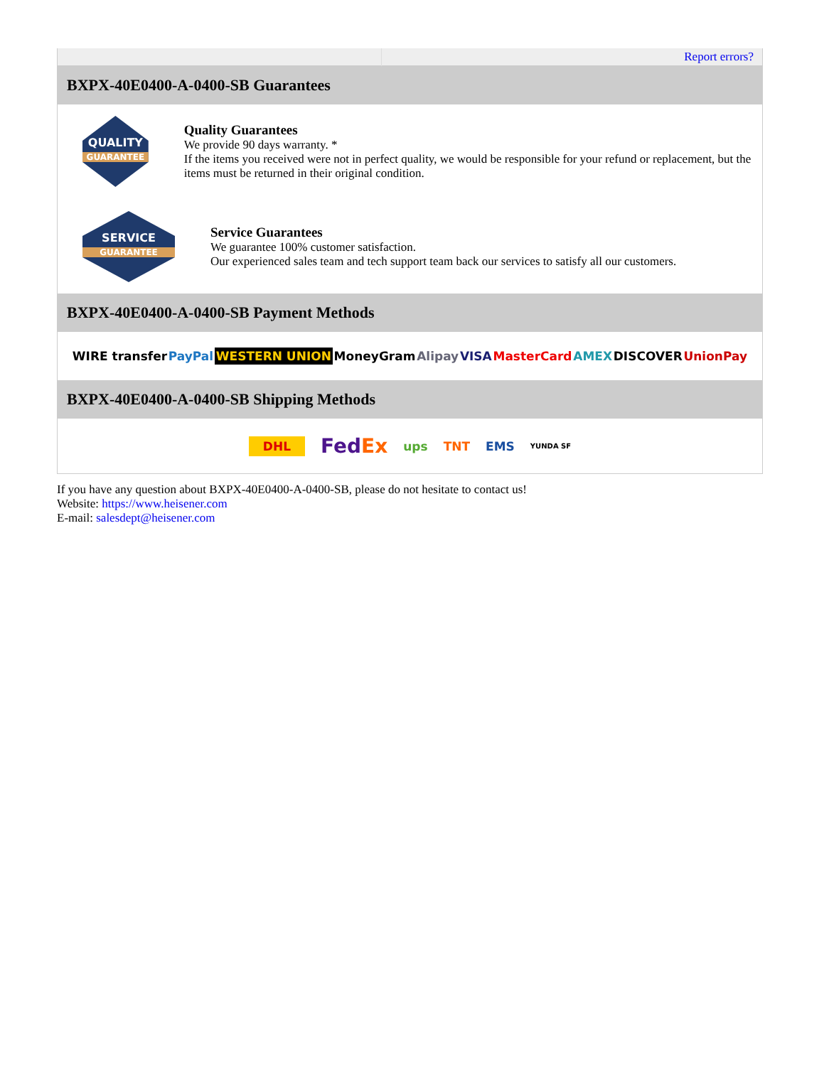| | Report errors? |
BXPX-40E0400-A-0400-SB Guarantees
QUALITY
GUARANTEE
Quality Guarantees
We provide 90 days warranty. *
If the items you received were not in perfect quality, we would be responsible for your refund or replacement, but the items must be returned in their original condition.
SERVICE
GUARANTEE
Service Guarantees
We guarantee 100% customer satisfaction.
Our experienced sales team and tech support team back our services to satisfy all our customers.
BXPX-40E0400-A-0400-SB Payment Methods
WIRE transfer PayPal WESTERN UNION MoneyGram Alipay VISA MasterCard AMEX DISCOVER UnionPay
BXPX-40E0400-A-0400-SB Shipping Methods
DHL FedEx ups TNT EMS YUNDA SF
If you have any question about BXPX-40E0400-A-0400-SB, please do not hesitate to contact us!
Website: https://www.heisener.com
E-mail: salesdept@heisener.com